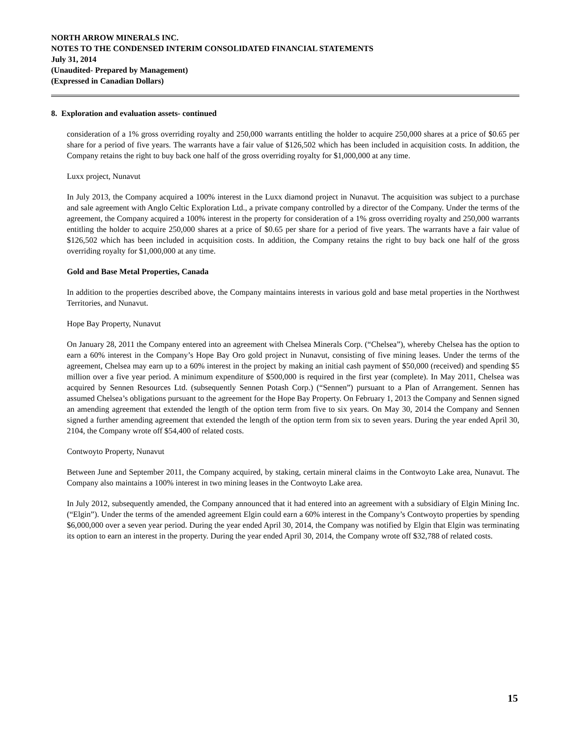NORTH ARROW MINERALS INC.
NOTES TO THE CONDENSED INTERIM CONSOLIDATED FINANCIAL STATEMENTS
July 31, 2014
(Unaudited- Prepared by Management)
(Expressed in Canadian Dollars)
8. Exploration and evaluation assets- continued
consideration of a 1% gross overriding royalty and 250,000 warrants entitling the holder to acquire 250,000 shares at a price of $0.65 per share for a period of five years. The warrants have a fair value of $126,502 which has been included in acquisition costs. In addition, the Company retains the right to buy back one half of the gross overriding royalty for $1,000,000 at any time.
Luxx project, Nunavut
In July 2013, the Company acquired a 100% interest in the Luxx diamond project in Nunavut. The acquisition was subject to a purchase and sale agreement with Anglo Celtic Exploration Ltd., a private company controlled by a director of the Company. Under the terms of the agreement, the Company acquired a 100% interest in the property for consideration of a 1% gross overriding royalty and 250,000 warrants entitling the holder to acquire 250,000 shares at a price of $0.65 per share for a period of five years. The warrants have a fair value of $126,502 which has been included in acquisition costs. In addition, the Company retains the right to buy back one half of the gross overriding royalty for $1,000,000 at any time.
Gold and Base Metal Properties, Canada
In addition to the properties described above, the Company maintains interests in various gold and base metal properties in the Northwest Territories, and Nunavut.
Hope Bay Property, Nunavut
On January 28, 2011 the Company entered into an agreement with Chelsea Minerals Corp. (“Chelsea”), whereby Chelsea has the option to earn a 60% interest in the Company’s Hope Bay Oro gold project in Nunavut, consisting of five mining leases. Under the terms of the agreement, Chelsea may earn up to a 60% interest in the project by making an initial cash payment of $50,000 (received) and spending $5 million over a five year period. A minimum expenditure of $500,000 is required in the first year (complete). In May 2011, Chelsea was acquired by Sennen Resources Ltd. (subsequently Sennen Potash Corp.) (“Sennen”) pursuant to a Plan of Arrangement. Sennen has assumed Chelsea’s obligations pursuant to the agreement for the Hope Bay Property. On February 1, 2013 the Company and Sennen signed an amending agreement that extended the length of the option term from five to six years. On May 30, 2014 the Company and Sennen signed a further amending agreement that extended the length of the option term from six to seven years. During the year ended April 30, 2104, the Company wrote off $54,400 of related costs.
Contwoyto Property, Nunavut
Between June and September 2011, the Company acquired, by staking, certain mineral claims in the Contwoyto Lake area, Nunavut. The Company also maintains a 100% interest in two mining leases in the Contwoyto Lake area.
In July 2012, subsequently amended, the Company announced that it had entered into an agreement with a subsidiary of Elgin Mining Inc. (“Elgin”). Under the terms of the amended agreement Elgin could earn a 60% interest in the Company’s Contwoyto properties by spending $6,000,000 over a seven year period. During the year ended April 30, 2014, the Company was notified by Elgin that Elgin was terminating its option to earn an interest in the property. During the year ended April 30, 2014, the Company wrote off $32,788 of related costs.
15